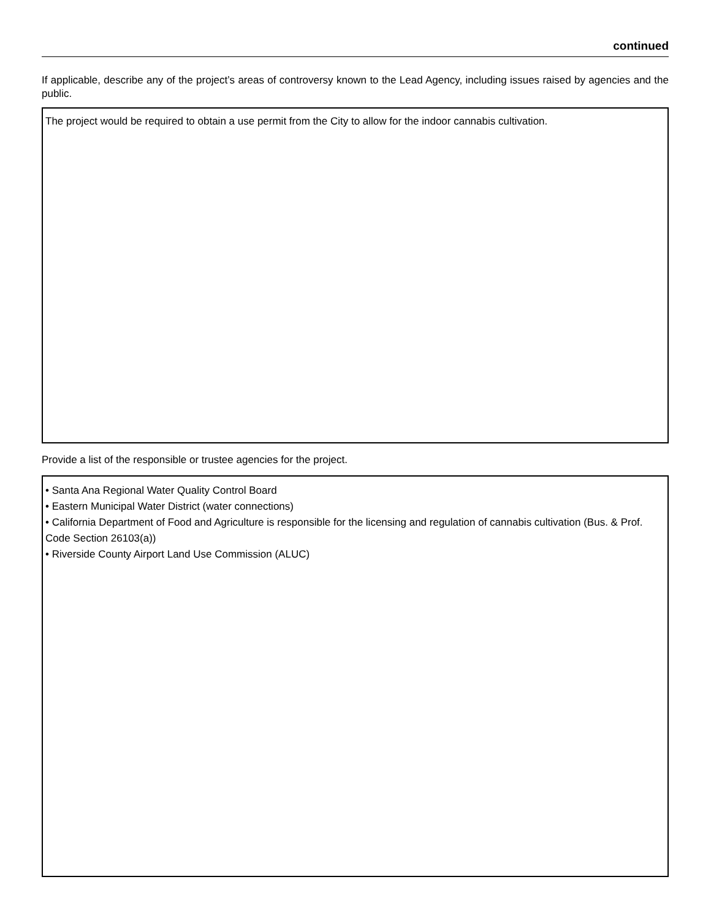continued
If applicable, describe any of the project’s areas of controversy known to the Lead Agency, including issues raised by agencies and the public.
The project would be required to obtain a use permit from the City to allow for the indoor cannabis cultivation.
Provide a list of the responsible or trustee agencies for the project.
• Santa Ana Regional Water Quality Control Board
• Eastern Municipal Water District (water connections)
• California Department of Food and Agriculture is responsible for the licensing and regulation of cannabis cultivation (Bus. & Prof. Code Section 26103(a))
• Riverside County Airport Land Use Commission (ALUC)